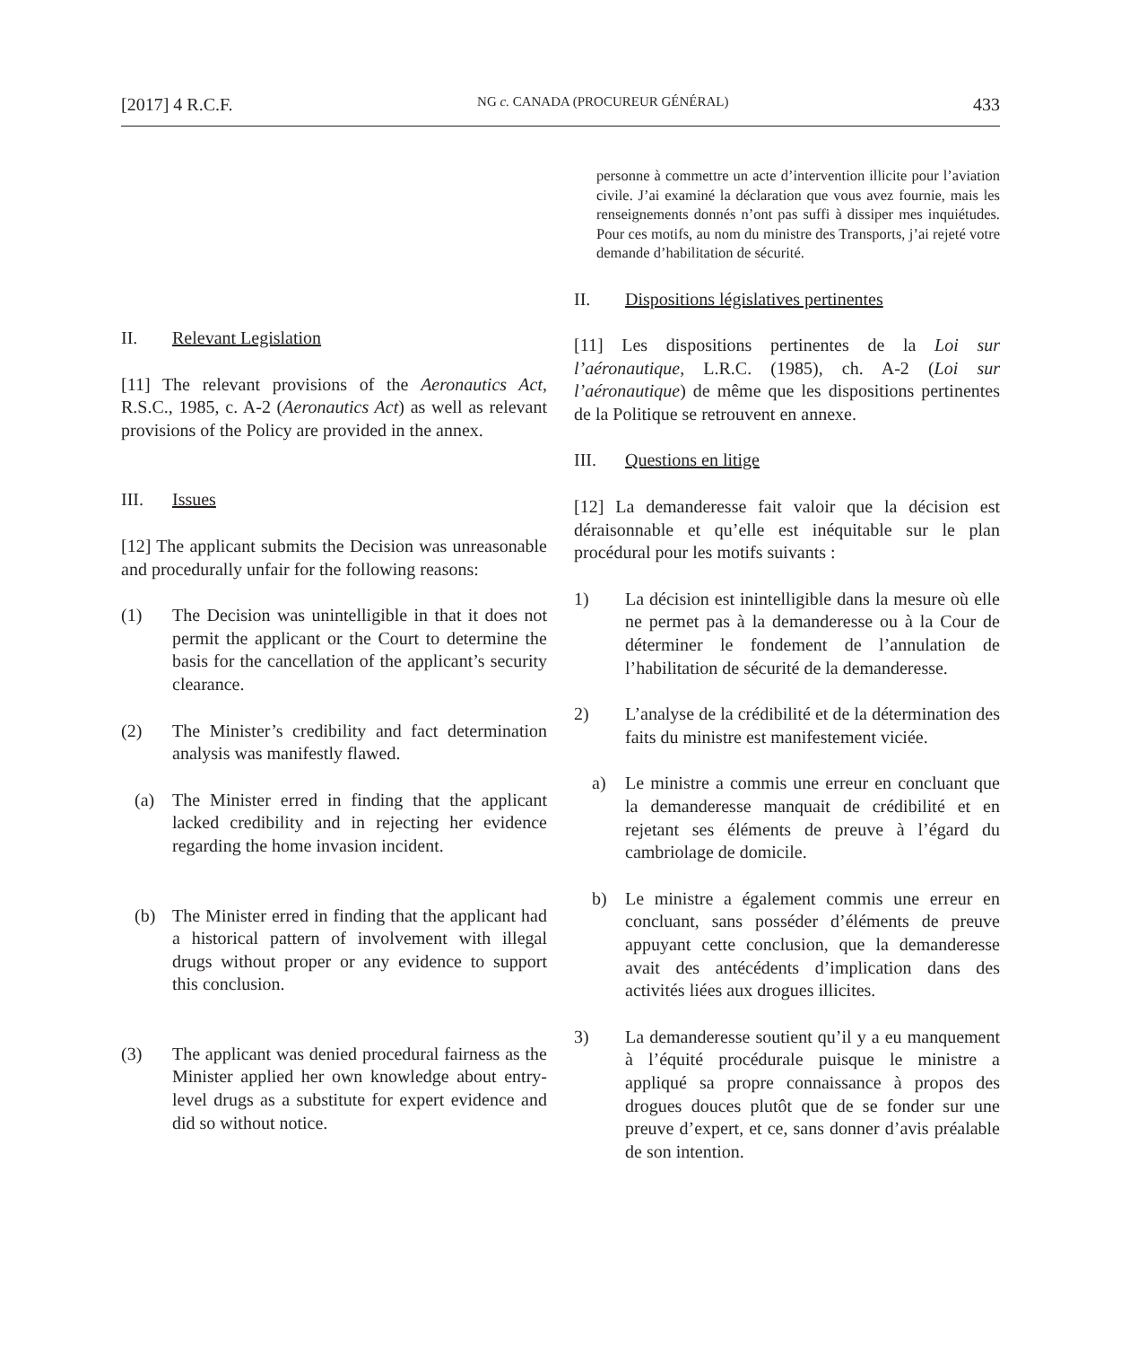[2017] 4 R.C.F. NG c. CANADA (PROCUREUR GÉNÉRAL) 433
II. Relevant Legislation
[11] The relevant provisions of the Aeronautics Act, R.S.C., 1985, c. A-2 (Aeronautics Act) as well as relevant provisions of the Policy are provided in the annex.
III. Issues
[12] The applicant submits the Decision was unreasonable and procedurally unfair for the following reasons:
(1) The Decision was unintelligible in that it does not permit the applicant or the Court to determine the basis for the cancellation of the applicant’s security clearance.
(2) The Minister’s credibility and fact determination analysis was manifestly flawed.
(a) The Minister erred in finding that the applicant lacked credibility and in rejecting her evidence regarding the home invasion incident.
(b) The Minister erred in finding that the applicant had a historical pattern of involvement with illegal drugs without proper or any evidence to support this conclusion.
(3) The applicant was denied procedural fairness as the Minister applied her own knowledge about entry-level drugs as a substitute for expert evidence and did so without notice.
personne à commettre un acte d’intervention illicite pour l’aviation civile. J’ai examiné la déclaration que vous avez fournie, mais les renseignements donnés n’ont pas suffi à dissiper mes inquiétudes. Pour ces motifs, au nom du ministre des Transports, j’ai rejeté votre demande d’habilitation de sécurité.
II. Dispositions législatives pertinentes
[11] Les dispositions pertinentes de la Loi sur l’aéronautique, L.R.C. (1985), ch. A-2 (Loi sur l’aéronautique) de même que les dispositions pertinentes de la Politique se retrouvent en annexe.
III. Questions en litige
[12] La demanderesse fait valoir que la décision est déraisonnable et qu’elle est inéquitable sur le plan procédural pour les motifs suivants :
1) La décision est inintelligible dans la mesure où elle ne permet pas à la demanderesse ou à la Cour de déterminer le fondement de l’annulation de l’habilitation de sécurité de la demanderesse.
2) L’analyse de la crédibilité et de la détermination des faits du ministre est manifestement viciée.
a) Le ministre a commis une erreur en concluant que la demanderesse manquait de crédibilité et en rejetant ses éléments de preuve à l’égard du cambriolage de domicile.
b) Le ministre a également commis une erreur en concluant, sans posséder d’éléments de preuve appuyant cette conclusion, que la demanderesse avait des antécédents d’implication dans des activités liées aux drogues illicites.
3) La demanderesse soutient qu’il y a eu manquement à l’équité procédurale puisque le ministre a appliqué sa propre connaissance à propos des drogues douces plutôt que de se fonder sur une preuve d’expert, et ce, sans donner d’avis préalable de son intention.